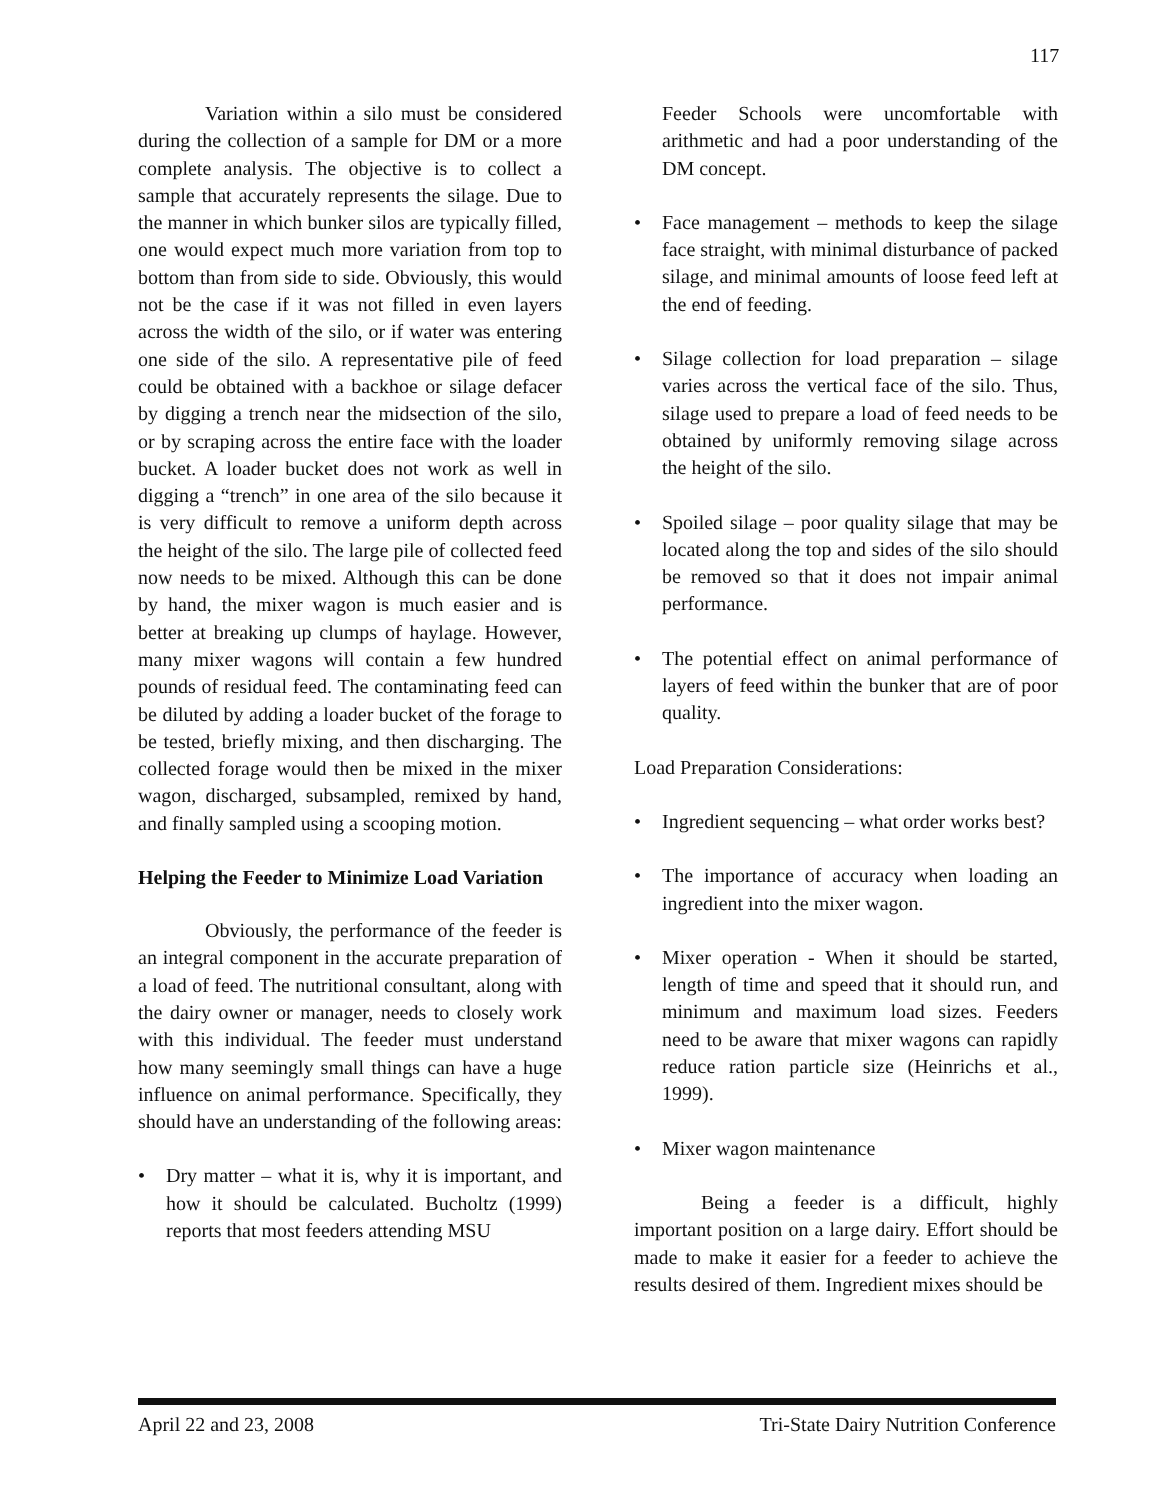117
Variation within a silo must be considered during the collection of a sample for DM or a more complete analysis. The objective is to collect a sample that accurately represents the silage. Due to the manner in which bunker silos are typically filled, one would expect much more variation from top to bottom than from side to side. Obviously, this would not be the case if it was not filled in even layers across the width of the silo, or if water was entering one side of the silo. A representative pile of feed could be obtained with a backhoe or silage defacer by digging a trench near the midsection of the silo, or by scraping across the entire face with the loader bucket. A loader bucket does not work as well in digging a “trench” in one area of the silo because it is very difficult to remove a uniform depth across the height of the silo. The large pile of collected feed now needs to be mixed. Although this can be done by hand, the mixer wagon is much easier and is better at breaking up clumps of haylage. However, many mixer wagons will contain a few hundred pounds of residual feed. The contaminating feed can be diluted by adding a loader bucket of the forage to be tested, briefly mixing, and then discharging. The collected forage would then be mixed in the mixer wagon, discharged, subsampled, remixed by hand, and finally sampled using a scooping motion.
Helping the Feeder to Minimize Load Variation
Obviously, the performance of the feeder is an integral component in the accurate preparation of a load of feed. The nutritional consultant, along with the dairy owner or manager, needs to closely work with this individual. The feeder must understand how many seemingly small things can have a huge influence on animal performance. Specifically, they should have an understanding of the following areas:
• Dry matter – what it is, why it is important, and how it should be calculated. Bucholtz (1999) reports that most feeders attending MSU
Feeder Schools were uncomfortable with arithmetic and had a poor understanding of the DM concept.
• Face management – methods to keep the silage face straight, with minimal disturbance of packed silage, and minimal amounts of loose feed left at the end of feeding.
• Silage collection for load preparation – silage varies across the vertical face of the silo. Thus, silage used to prepare a load of feed needs to be obtained by uniformly removing silage across the height of the silo.
• Spoiled silage – poor quality silage that may be located along the top and sides of the silo should be removed so that it does not impair animal performance.
• The potential effect on animal performance of layers of feed within the bunker that are of poor quality.
Load Preparation Considerations:
• Ingredient sequencing – what order works best?
• The importance of accuracy when loading an ingredient into the mixer wagon.
• Mixer operation - When it should be started, length of time and speed that it should run, and minimum and maximum load sizes. Feeders need to be aware that mixer wagons can rapidly reduce ration particle size (Heinrichs et al., 1999).
• Mixer wagon maintenance
Being a feeder is a difficult, highly important position on a large dairy. Effort should be made to make it easier for a feeder to achieve the results desired of them. Ingredient mixes should be
April 22 and 23, 2008 Tri-State Dairy Nutrition Conference